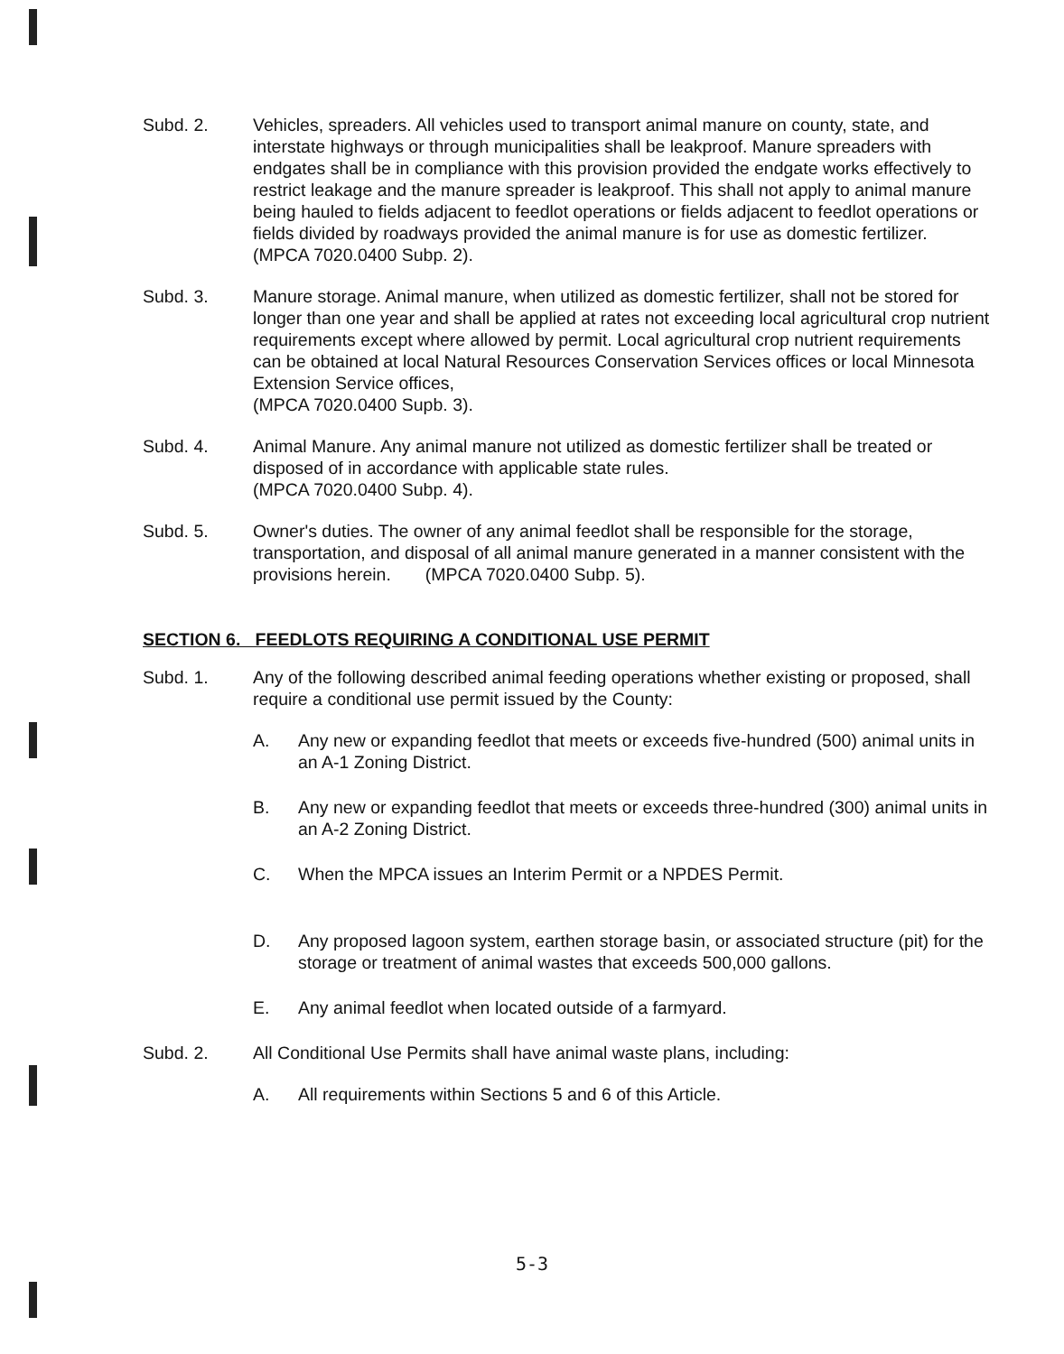Subd. 2. Vehicles, spreaders. All vehicles used to transport animal manure on county, state, and interstate highways or through municipalities shall be leakproof. Manure spreaders with endgates shall be in compliance with this provision provided the endgate works effectively to restrict leakage and the manure spreader is leakproof. This shall not apply to animal manure being hauled to fields adjacent to feedlot operations or fields adjacent to feedlot operations or fields divided by roadways provided the animal manure is for use as domestic fertilizer.
(MPCA 7020.0400 Subp. 2).
Subd. 3. Manure storage. Animal manure, when utilized as domestic fertilizer, shall not be stored for longer than one year and shall be applied at rates not exceeding local agricultural crop nutrient requirements except where allowed by permit. Local agricultural crop nutrient requirements can be obtained at local Natural Resources Conservation Services offices or local Minnesota Extension Service offices,
(MPCA 7020.0400 Supb. 3).
Subd. 4. Animal Manure. Any animal manure not utilized as domestic fertilizer shall be treated or disposed of in accordance with applicable state rules.
(MPCA 7020.0400 Subp. 4).
Subd. 5. Owner's duties. The owner of any animal feedlot shall be responsible for the storage, transportation, and disposal of all animal manure generated in a manner consistent with the provisions herein. (MPCA 7020.0400 Subp. 5).
SECTION 6. FEEDLOTS REQUIRING A CONDITIONAL USE PERMIT
Subd. 1. Any of the following described animal feeding operations whether existing or proposed, shall require a conditional use permit issued by the County:
A. Any new or expanding feedlot that meets or exceeds five-hundred (500) animal units in an A-1 Zoning District.
B. Any new or expanding feedlot that meets or exceeds three-hundred (300) animal units in an A-2 Zoning District.
C. When the MPCA issues an Interim Permit or a NPDES Permit.
D. Any proposed lagoon system, earthen storage basin, or associated structure (pit) for the storage or treatment of animal wastes that exceeds 500,000 gallons.
E. Any animal feedlot when located outside of a farmyard.
Subd. 2. All Conditional Use Permits shall have animal waste plans, including:
A. All requirements within Sections 5 and 6 of this Article.
5-3